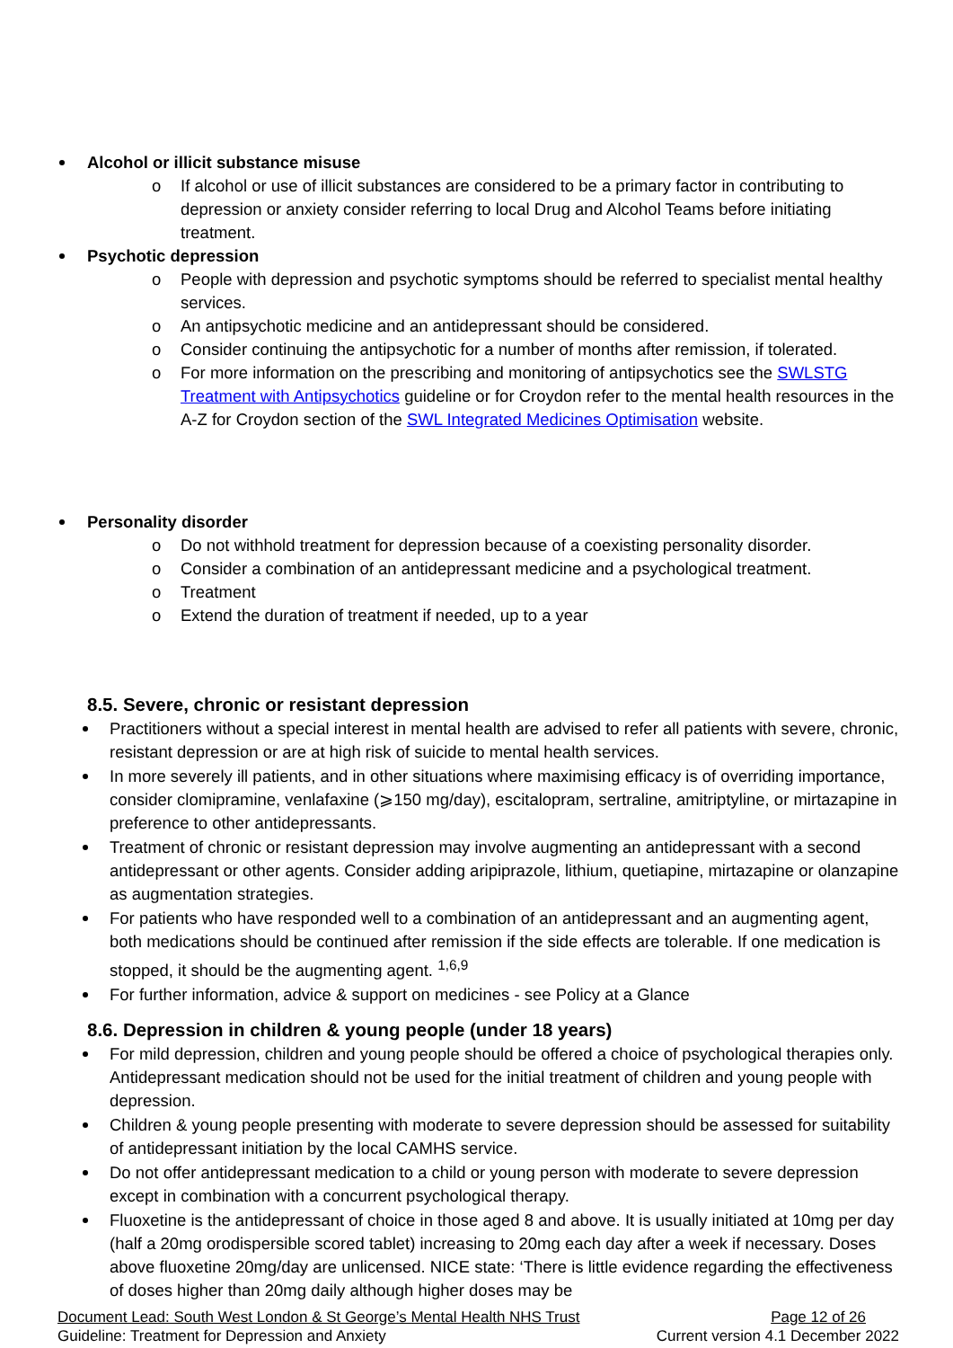Alcohol or illicit substance misuse
o If alcohol or use of illicit substances are considered to be a primary factor in contributing to depression or anxiety consider referring to local Drug and Alcohol Teams before initiating treatment.
Psychotic depression
o People with depression and psychotic symptoms should be referred to specialist mental healthy services.
o An antipsychotic medicine and an antidepressant should be considered.
o Consider continuing the antipsychotic for a number of months after remission, if tolerated.
o For more information on the prescribing and monitoring of antipsychotics see the SWLSTG Treatment with Antipsychotics guideline or for Croydon refer to the mental health resources in the A-Z for Croydon section of the SWL Integrated Medicines Optimisation website.
Personality disorder
o Do not withhold treatment for depression because of a coexisting personality disorder.
o Consider a combination of an antidepressant medicine and a psychological treatment.
o Treatment
o Extend the duration of treatment if needed, up to a year
8.5. Severe, chronic or resistant depression
Practitioners without a special interest in mental health are advised to refer all patients with severe, chronic, resistant depression or are at high risk of suicide to mental health services.
In more severely ill patients, and in other situations where maximising efficacy is of overriding importance, consider clomipramine, venlafaxine (⩾150 mg/day), escitalopram, sertraline, amitriptyline, or mirtazapine in preference to other antidepressants.
Treatment of chronic or resistant depression may involve augmenting an antidepressant with a second antidepressant or other agents. Consider adding aripiprazole, lithium, quetiapine, mirtazapine or olanzapine as augmentation strategies.
For patients who have responded well to a combination of an antidepressant and an augmenting agent, both medications should be continued after remission if the side effects are tolerable. If one medication is stopped, it should be the augmenting agent. <sup>1,6,9</sup>
For further information, advice & support on medicines - see Policy at a Glance
8.6. Depression in children & young people (under 18 years)
For mild depression, children and young people should be offered a choice of psychological therapies only. Antidepressant medication should not be used for the initial treatment of children and young people with depression.
Children & young people presenting with moderate to severe depression should be assessed for suitability of antidepressant initiation by the local CAMHS service.
Do not offer antidepressant medication to a child or young person with moderate to severe depression except in combination with a concurrent psychological therapy.
Fluoxetine is the antidepressant of choice in those aged 8 and above. It is usually initiated at 10mg per day (half a 20mg orodispersible scored tablet) increasing to 20mg each day after a week if necessary. Doses above fluoxetine 20mg/day are unlicensed. NICE state: ‘There is little evidence regarding the effectiveness of doses higher than 20mg daily although higher doses may be
Document Lead: South West London & St George’s Mental Health NHS Trust Page 12 of 26
Guideline: Treatment for Depression and Anxiety Current version 4.1 December 2022